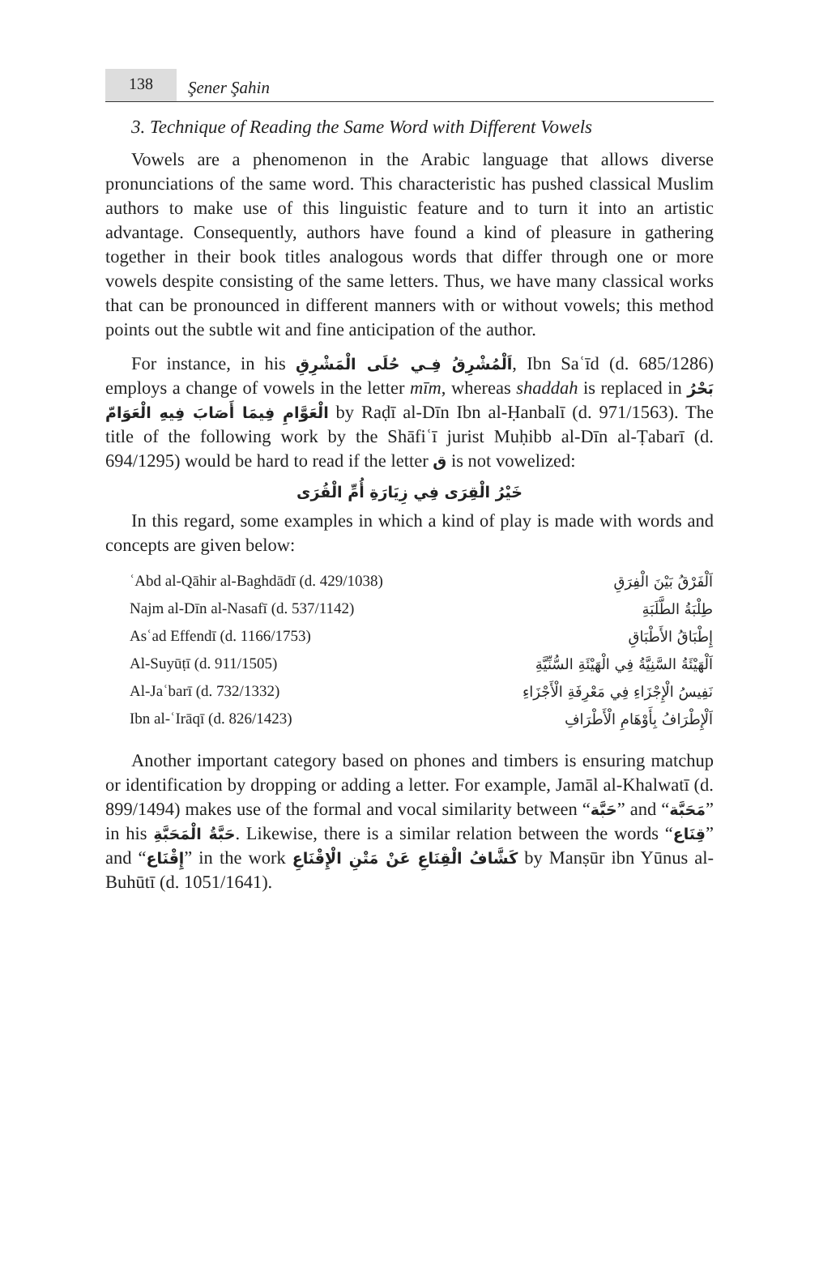138
Şener Şahin
3. Technique of Reading the Same Word with Different Vowels
Vowels are a phenomenon in the Arabic language that allows diverse pronunciations of the same word. This characteristic has pushed classical Muslim authors to make use of this linguistic feature and to turn it into an artistic advantage. Consequently, authors have found a kind of pleasure in gathering together in their book titles analogous words that differ through one or more vowels despite consisting of the same letters. Thus, we have many classical works that can be pronounced in different manners with or without vowels; this method points out the subtle wit and fine anticipation of the author.
For instance, in his اَلْمُشْرِقُ فِـي حُلَى الْمَشْرِقِ, Ibn Saʿīd (d. 685/1286) employs a change of vowels in the letter mīm, whereas shaddah is replaced in بَحْرُ الْعَوَّامِ فِيمَا أَصَابَ فِيهِ الْعَوَامّ by Raḍī al-Dīn Ibn al-Ḥanbalī (d. 971/1563). The title of the following work by the Shāfiʿī jurist Muḥibb al-Dīn al-Ṭabarī (d. 694/1295) would be hard to read if the letter ق is not vowelized:
خَيْرُ الْقِرَى فِي زِيَارَةِ أُمِّ الْقُرَى
In this regard, some examples in which a kind of play is made with words and concepts are given below:
| ʿAbd al-Qāhir al-Baghdādī (d. 429/1038) | اَلْفَرْقُ بَيْنَ الْفِرَقِ |
| Najm al-Dīn al-Nasafī (d. 537/1142) | طِلْبَةُ الطَّلَبَةِ |
| Asʿad Effendī (d. 1166/1753) | إِطْبَاقُ الأَطْبَاقِ |
| Al-Suyūṭī (d. 911/1505) | اَلْهَيْئَةُ السَّنِيَّةُ فِي الْهَيْئَةِ السُّنِّيَّةِ |
| Al-Jaʿbarī (d. 732/1332) | نَفِيسُ الْإِجْزَاءِ فِي مَعْرِفَةِ الْأَجْزَاءِ |
| Ibn al-ʿIrāqī (d. 826/1423) | اَلْإِطْرَافُ بِأَوْهَامِ الْأَطْرَافِ |
Another important category based on phones and timbers is ensuring matchup or identification by dropping or adding a letter. For example, Jamāl al-Khalwatī (d. 899/1494) makes use of the formal and vocal similarity between “حَبَّة” and “مَحَبَّة” in his حَبَّةُ الْمَحَبَّةِ. Likewise, there is a similar relation between the words “قِنَاع” and “إِقْنَاع” in the work كَشَّافُ الْقِنَاعِ عَنْ مَتْنِ الْإِقْنَاعِ by Manṣūr ibn Yūnus al-Buhūtī (d. 1051/1641).